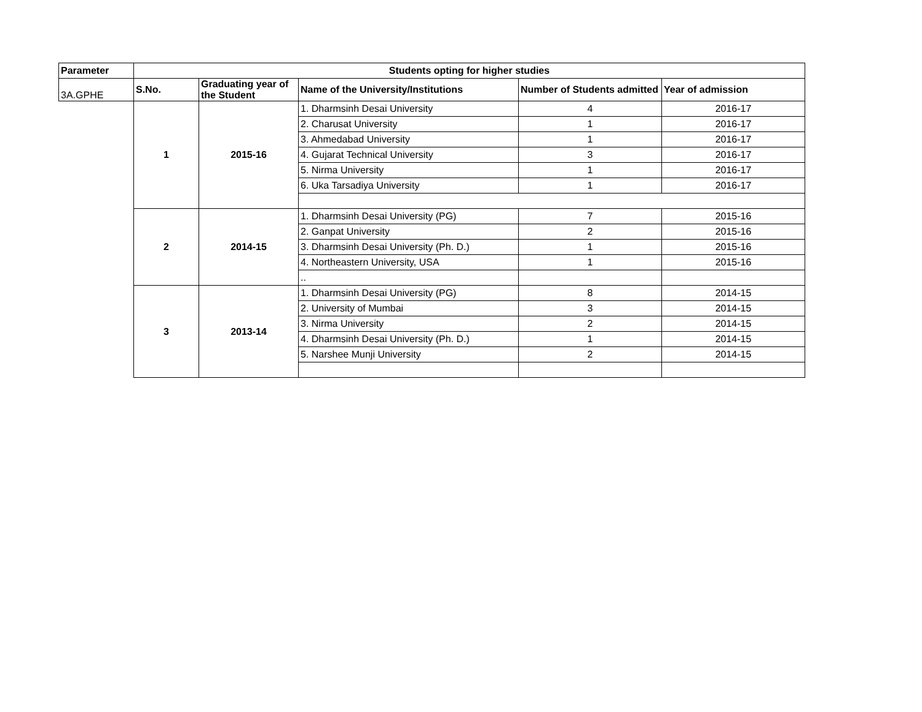| Parameter | Students opting for higher studies | | | | |
| --- | --- | --- | --- | --- | --- |
| 3A.GPHE | S.No. | Graduating year of the Student | Name of the University/Institutions | Number of Students admitted | Year of admission |
| | 1 | 2015-16 | 1. Dharmsinh Desai University | 4 | 2016-17 |
| | | | 2. Charusat University | 1 | 2016-17 |
| | | | 3. Ahmedabad University | 1 | 2016-17 |
| | | | 4. Gujarat Technical University | 3 | 2016-17 |
| | | | 5. Nirma University | 1 | 2016-17 |
| | | | 6. Uka Tarsadiya University | 1 | 2016-17 |
| | 2 | 2014-15 | 1. Dharmsinh Desai University (PG) | 7 | 2015-16 |
| | | | 2. Ganpat University | 2 | 2015-16 |
| | | | 3. Dharmsinh Desai University (Ph. D.) | 1 | 2015-16 |
| | | | 4. Northeastern University, USA | 1 | 2015-16 |
| | | | .. | | |
| | 3 | 2013-14 | 1. Dharmsinh Desai University (PG) | 8 | 2014-15 |
| | | | 2. University of Mumbai | 3 | 2014-15 |
| | | | 3. Nirma University | 2 | 2014-15 |
| | | | 4. Dharmsinh Desai University (Ph. D.) | 1 | 2014-15 |
| | | | 5. Narshee Munji University | 2 | 2014-15 |